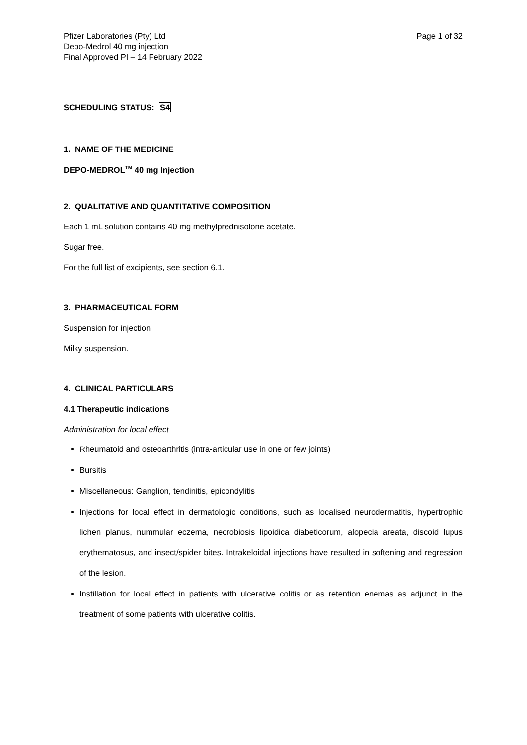Pfizer Laboratories (Pty) Ltd
Depo-Medrol 40 mg injection
Final Approved PI – 14 February 2022
Page 1 of 32
SCHEDULING STATUS: S4
1. NAME OF THE MEDICINE
DEPO-MEDROL<sup>TM</sup> 40 mg Injection
2. QUALITATIVE AND QUANTITATIVE COMPOSITION
Each 1 mL solution contains 40 mg methylprednisolone acetate.
Sugar free.
For the full list of excipients, see section 6.1.
3. PHARMACEUTICAL FORM
Suspension for injection
Milky suspension.
4. CLINICAL PARTICULARS
4.1 Therapeutic indications
Administration for local effect
Rheumatoid and osteoarthritis (intra-articular use in one or few joints)
Bursitis
Miscellaneous: Ganglion, tendinitis, epicondylitis
Injections for local effect in dermatologic conditions, such as localised neurodermatitis, hypertrophic lichen planus, nummular eczema, necrobiosis lipoidica diabeticorum, alopecia areata, discoid lupus erythematosus, and insect/spider bites. Intrakeloidal injections have resulted in softening and regression of the lesion.
Instillation for local effect in patients with ulcerative colitis or as retention enemas as adjunct in the treatment of some patients with ulcerative colitis.